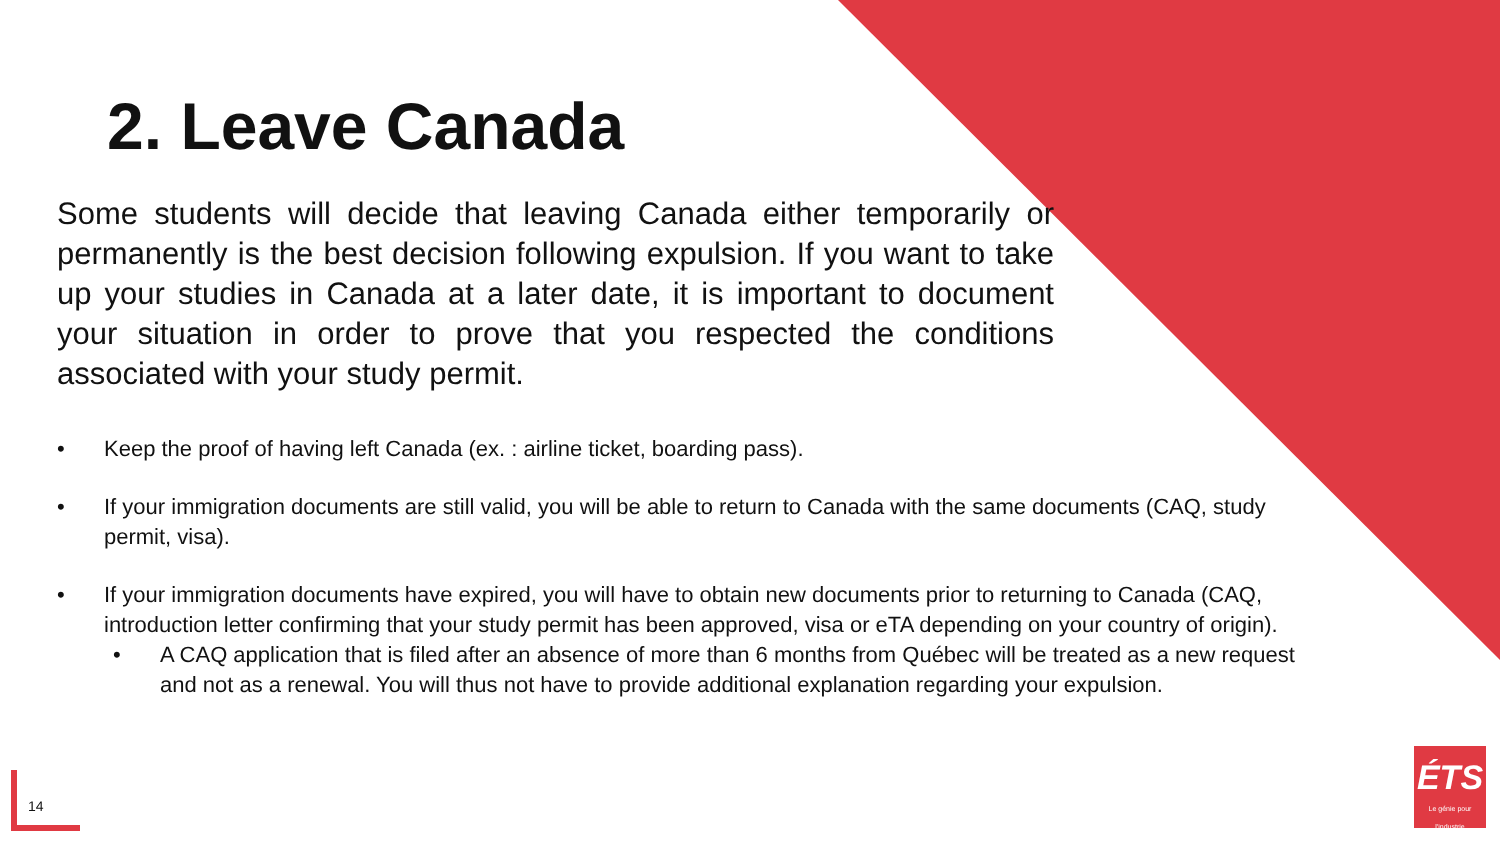2. Leave Canada
Some students will decide that leaving Canada either temporarily or permanently is the best decision following expulsion. If you want to take up your studies in Canada at a later date, it is important to document your situation in order to prove that you respected the conditions associated with your study permit.
• Keep the proof of having left Canada (ex. : airline ticket, boarding pass).
• If your immigration documents are still valid, you will be able to return to Canada with the same documents (CAQ, study permit, visa).
• If your immigration documents have expired, you will have to obtain new documents prior to returning to Canada (CAQ, introduction letter confirming that your study permit has been approved, visa or eTA depending on your country of origin).
• A CAQ application that is filed after an absence of more than 6 months from Québec will be treated as a new request and not as a renewal. You will thus not have to provide additional explanation regarding your expulsion.
14
ÉTS
Le génie pour l'industrie